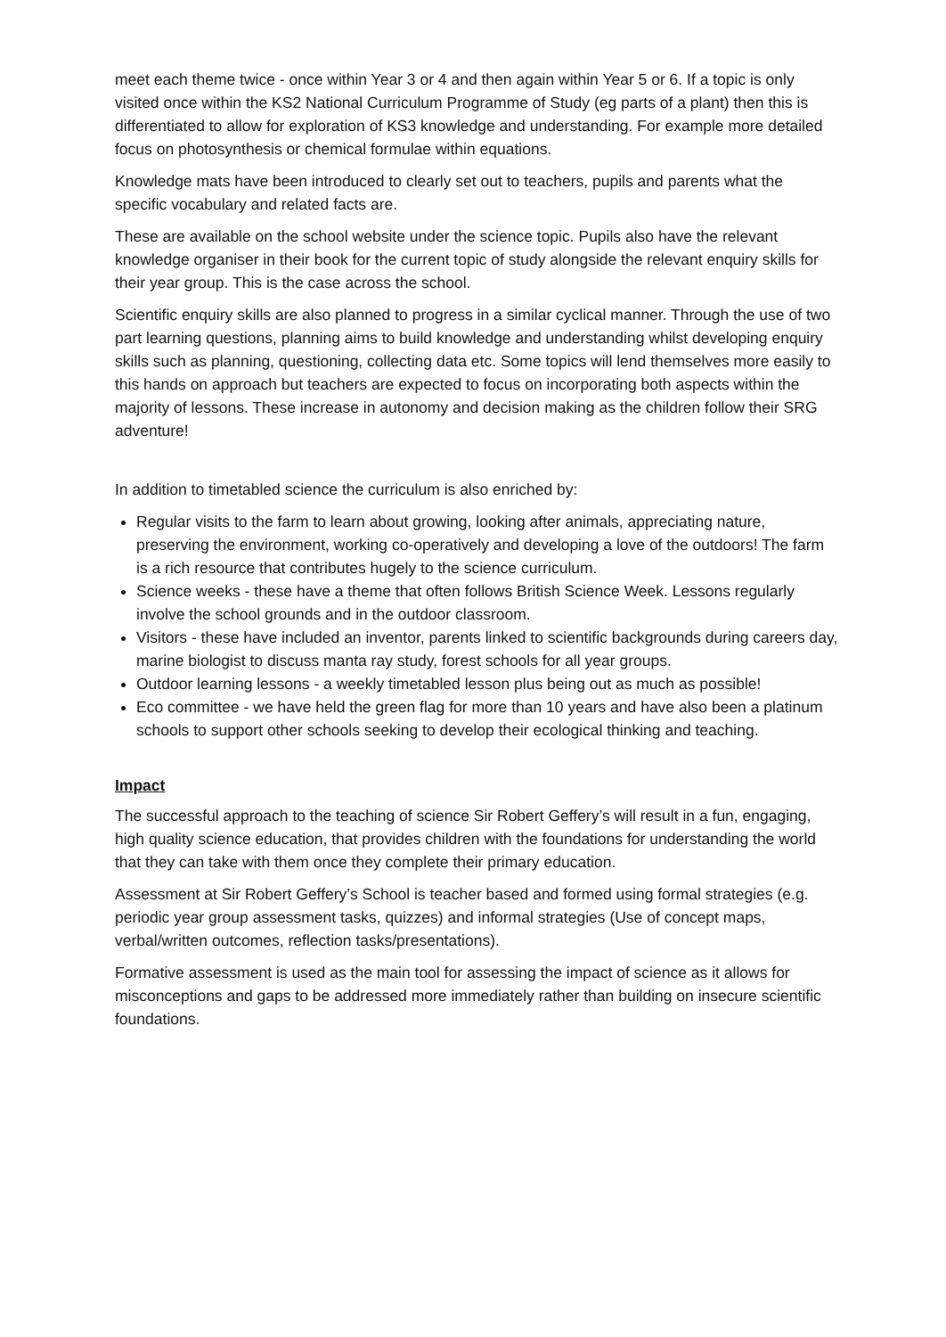meet each theme twice - once within Year 3 or 4 and then again within Year 5 or 6. If a topic is only visited once within the KS2 National Curriculum Programme of Study (eg parts of a plant) then this is differentiated to allow for exploration of KS3 knowledge and understanding. For example more detailed focus on photosynthesis or chemical formulae within equations.
Knowledge mats have been introduced to clearly set out to teachers, pupils and parents what the specific vocabulary and related facts are.
These are available on the school website under the science topic. Pupils also have the relevant knowledge organiser in their book for the current topic of study alongside the relevant enquiry skills for their year group. This is the case across the school.
Scientific enquiry skills are also planned to progress in a similar cyclical manner. Through the use of two part learning questions, planning aims to build knowledge and understanding whilst developing enquiry skills such as planning, questioning, collecting data etc. Some topics will lend themselves more easily to this hands on approach but teachers are expected to focus on incorporating both aspects within the majority of lessons. These increase in autonomy and decision making as the children follow their SRG adventure!
In addition to timetabled science the curriculum is also enriched by:
Regular visits to the farm to learn about growing, looking after animals, appreciating nature, preserving the environment, working co-operatively and developing a love of the outdoors! The farm is a rich resource that contributes hugely to the science curriculum.
Science weeks - these have a theme that often follows British Science Week. Lessons regularly involve the school grounds and in the outdoor classroom.
Visitors - these have included an inventor, parents linked to scientific backgrounds during careers day, marine biologist to discuss manta ray study, forest schools for all year groups.
Outdoor learning lessons - a weekly timetabled lesson plus being out as much as possible!
Eco committee - we have held the green flag for more than 10 years and have also been a platinum schools to support other schools seeking to develop their ecological thinking and teaching.
Impact
The successful approach to the teaching of science Sir Robert Geffery’s will result in a fun, engaging, high quality science education, that provides children with the foundations for understanding the world that they can take with them once they complete their primary education.
Assessment at Sir Robert Geffery’s School is teacher based and formed using formal strategies (e.g. periodic year group assessment tasks, quizzes) and informal strategies (Use of concept maps, verbal/written outcomes, reflection tasks/presentations).
Formative assessment is used as the main tool for assessing the impact of science as it allows for misconceptions and gaps to be addressed more immediately rather than building on insecure scientific foundations.